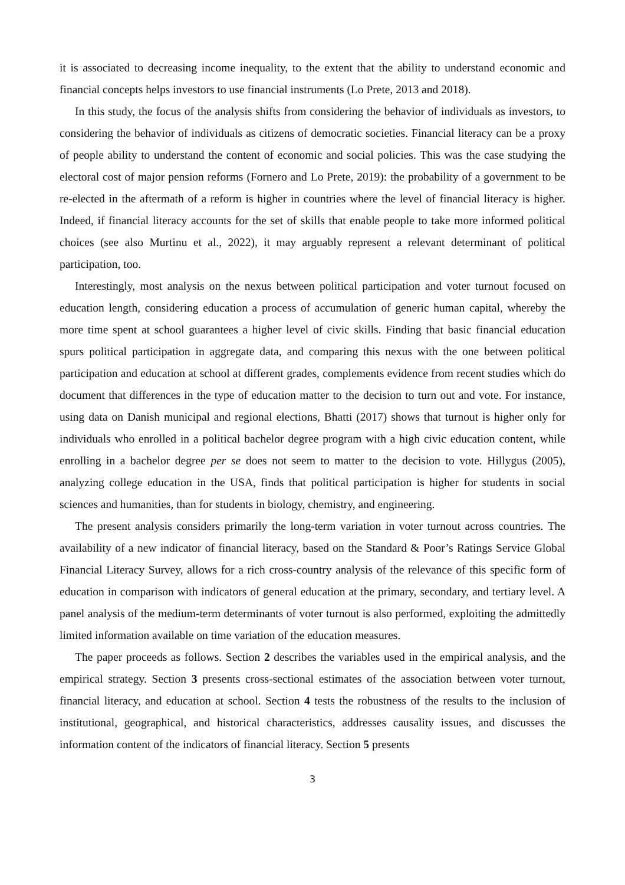it is associated to decreasing income inequality, to the extent that the ability to understand economic and financial concepts helps investors to use financial instruments (Lo Prete, 2013 and 2018).
In this study, the focus of the analysis shifts from considering the behavior of individuals as investors, to considering the behavior of individuals as citizens of democratic societies. Financial literacy can be a proxy of people ability to understand the content of economic and social policies. This was the case studying the electoral cost of major pension reforms (Fornero and Lo Prete, 2019): the probability of a government to be re-elected in the aftermath of a reform is higher in countries where the level of financial literacy is higher. Indeed, if financial literacy accounts for the set of skills that enable people to take more informed political choices (see also Murtinu et al., 2022), it may arguably represent a relevant determinant of political participation, too.
Interestingly, most analysis on the nexus between political participation and voter turnout focused on education length, considering education a process of accumulation of generic human capital, whereby the more time spent at school guarantees a higher level of civic skills. Finding that basic financial education spurs political participation in aggregate data, and comparing this nexus with the one between political participation and education at school at different grades, complements evidence from recent studies which do document that differences in the type of education matter to the decision to turn out and vote. For instance, using data on Danish municipal and regional elections, Bhatti (2017) shows that turnout is higher only for individuals who enrolled in a political bachelor degree program with a high civic education content, while enrolling in a bachelor degree per se does not seem to matter to the decision to vote. Hillygus (2005), analyzing college education in the USA, finds that political participation is higher for students in social sciences and humanities, than for students in biology, chemistry, and engineering.
The present analysis considers primarily the long-term variation in voter turnout across countries. The availability of a new indicator of financial literacy, based on the Standard & Poor’s Ratings Service Global Financial Literacy Survey, allows for a rich cross-country analysis of the relevance of this specific form of education in comparison with indicators of general education at the primary, secondary, and tertiary level. A panel analysis of the medium-term determinants of voter turnout is also performed, exploiting the admittedly limited information available on time variation of the education measures.
The paper proceeds as follows. Section 2 describes the variables used in the empirical analysis, and the empirical strategy. Section 3 presents cross-sectional estimates of the association between voter turnout, financial literacy, and education at school. Section 4 tests the robustness of the results to the inclusion of institutional, geographical, and historical characteristics, addresses causality issues, and discusses the information content of the indicators of financial literacy. Section 5 presents
3